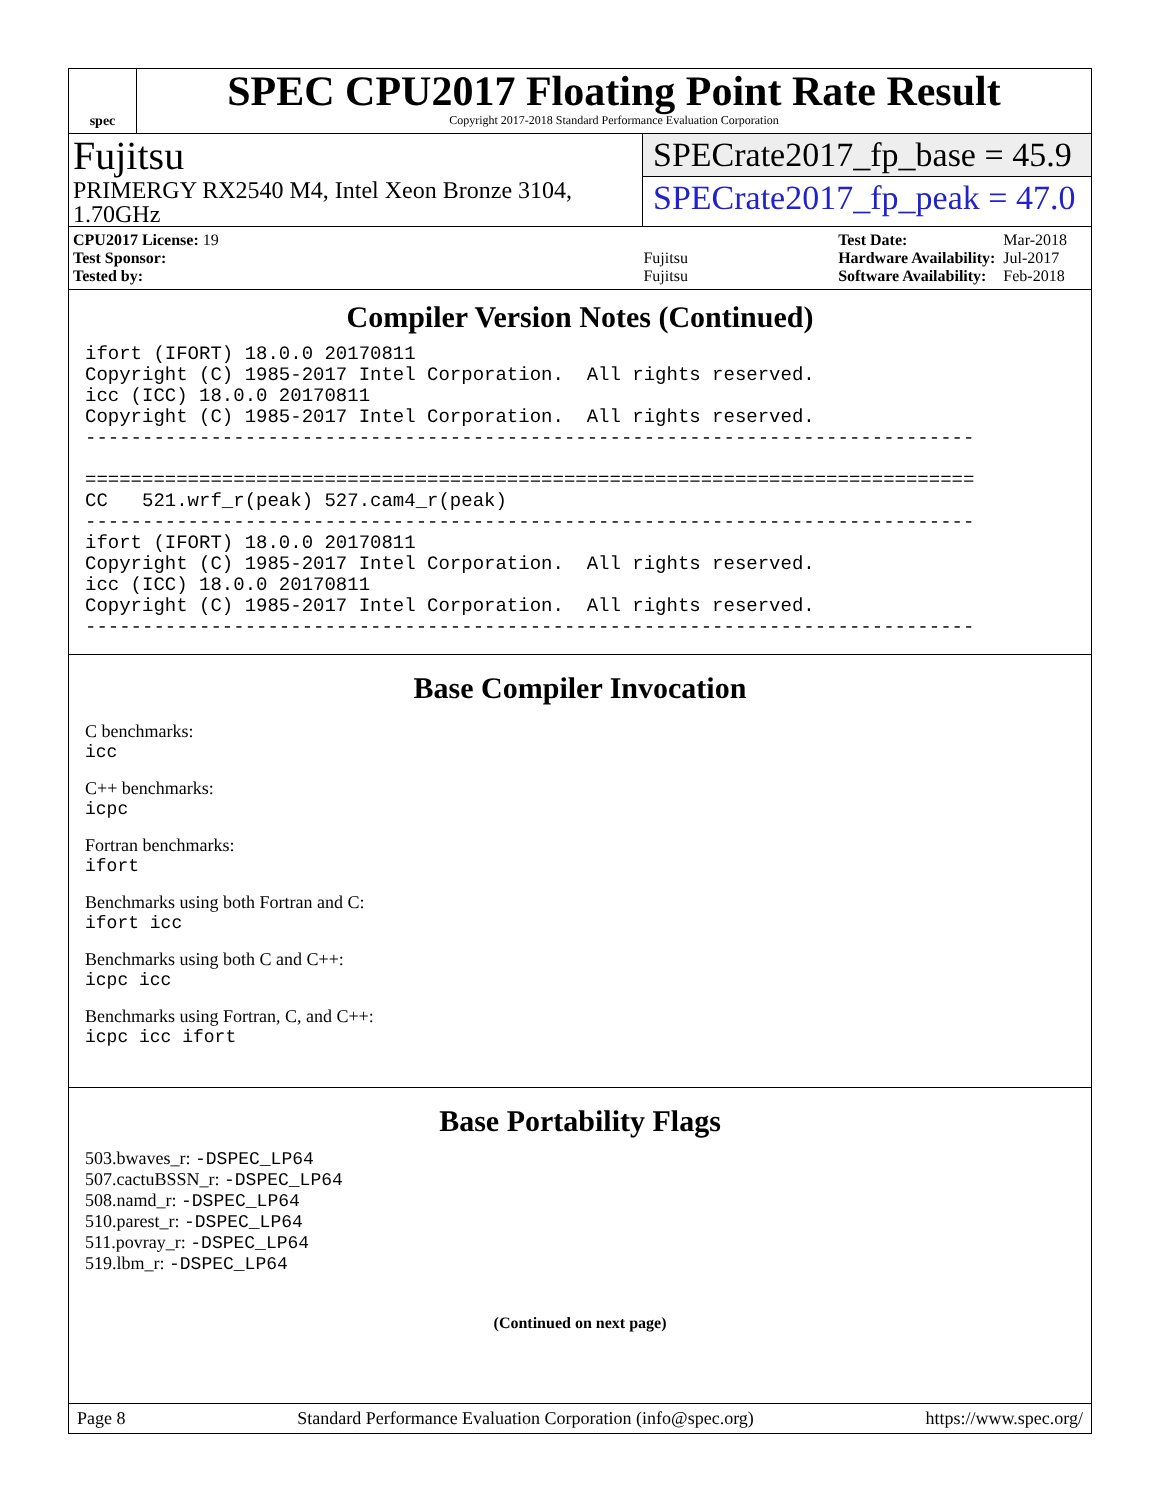spec
SPEC CPU2017 Floating Point Rate Result
Copyright 2017-2018 Standard Performance Evaluation Corporation
Fujitsu
PRIMERGY RX2540 M4, Intel Xeon Bronze 3104, 1.70GHz
SPECrate2017_fp_base = 45.9
SPECrate2017_fp_peak = 47.0
| CPU2017 License: 19 | |
| Test Sponsor: | Fujitsu |
| Tested by: | Fujitsu |
| Test Date: | Mar-2018 |
| Hardware Availability: | Jul-2017 |
| Software Availability: | Feb-2018 |
Compiler Version Notes (Continued)
ifort (IFORT) 18.0.0 20170811
Copyright (C) 1985-2017 Intel Corporation.  All rights reserved.
icc (ICC) 18.0.0 20170811
Copyright (C) 1985-2017 Intel Corporation.  All rights reserved.
------------------------------------------------------------------------------

==============================================================================
CC   521.wrf_r(peak) 527.cam4_r(peak)
------------------------------------------------------------------------------
ifort (IFORT) 18.0.0 20170811
Copyright (C) 1985-2017 Intel Corporation.  All rights reserved.
icc (ICC) 18.0.0 20170811
Copyright (C) 1985-2017 Intel Corporation.  All rights reserved.
------------------------------------------------------------------------------
Base Compiler Invocation
C benchmarks:
icc
C++ benchmarks:
icpc
Fortran benchmarks:
ifort
Benchmarks using both Fortran and C:
ifort icc
Benchmarks using both C and C++:
icpc icc
Benchmarks using Fortran, C, and C++:
icpc icc ifort
Base Portability Flags
503.bwaves_r: -DSPEC_LP64
507.cactuBSSN_r: -DSPEC_LP64
508.namd_r: -DSPEC_LP64
510.parest_r: -DSPEC_LP64
511.povray_r: -DSPEC_LP64
519.lbm_r: -DSPEC_LP64
(Continued on next page)
Page 8 Standard Performance Evaluation Corporation (info@spec.org) https://www.spec.org/